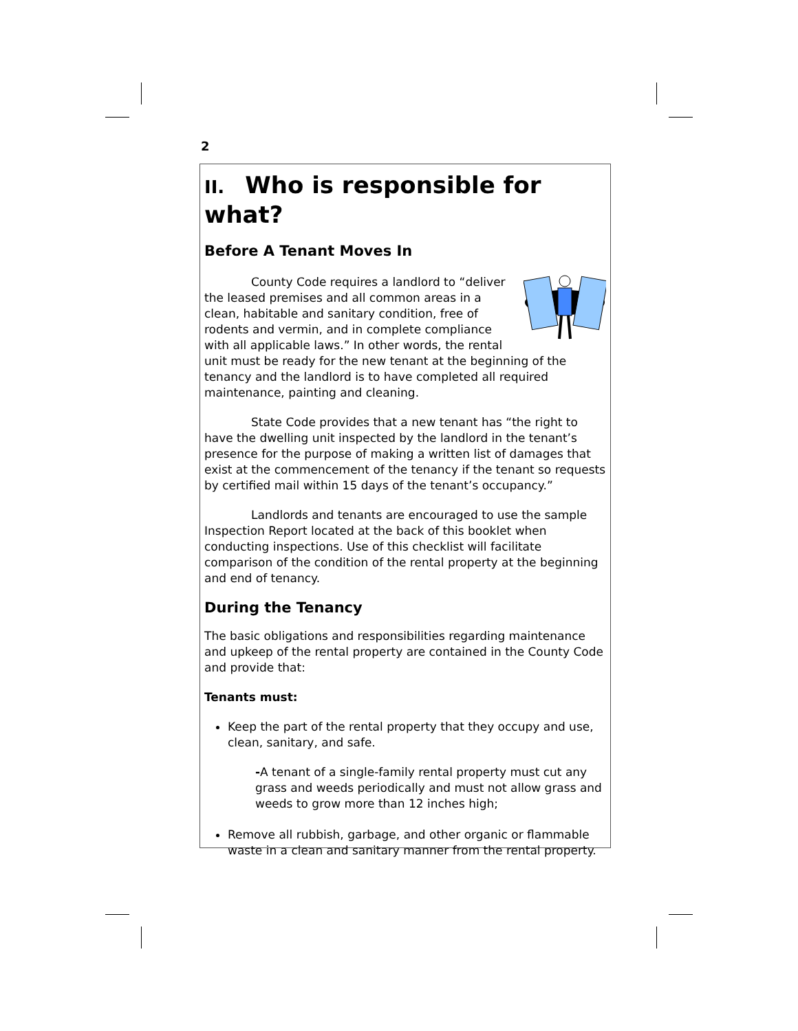2
II. Who is responsible for what?
Before A Tenant Moves In
County Code requires a landlord to “deliver the leased premises and all common areas in a clean, habitable and sanitary condition, free of rodents and vermin, and in complete compliance with all applicable laws.” In other words, the rental unit must be ready for the new tenant at the beginning of the tenancy and the landlord is to have completed all required maintenance, painting and cleaning.
State Code provides that a new tenant has “the right to have the dwelling unit inspected by the landlord in the tenant’s presence for the purpose of making a written list of damages that exist at the commencement of the tenancy if the tenant so requests by certified mail within 15 days of the tenant’s occupancy.”
Landlords and tenants are encouraged to use the sample Inspection Report located at the back of this booklet when conducting inspections. Use of this checklist will facilitate comparison of the condition of the rental property at the beginning and end of tenancy.
During the Tenancy
The basic obligations and responsibilities regarding maintenance and upkeep of the rental property are contained in the County Code and provide that:
Tenants must:
Keep the part of the rental property that they occupy and use, clean, sanitary, and safe.
-A tenant of a single-family rental property must cut any grass and weeds periodically and must not allow grass and weeds to grow more than 12 inches high;
Remove all rubbish, garbage, and other organic or flammable waste in a clean and sanitary manner from the rental property.